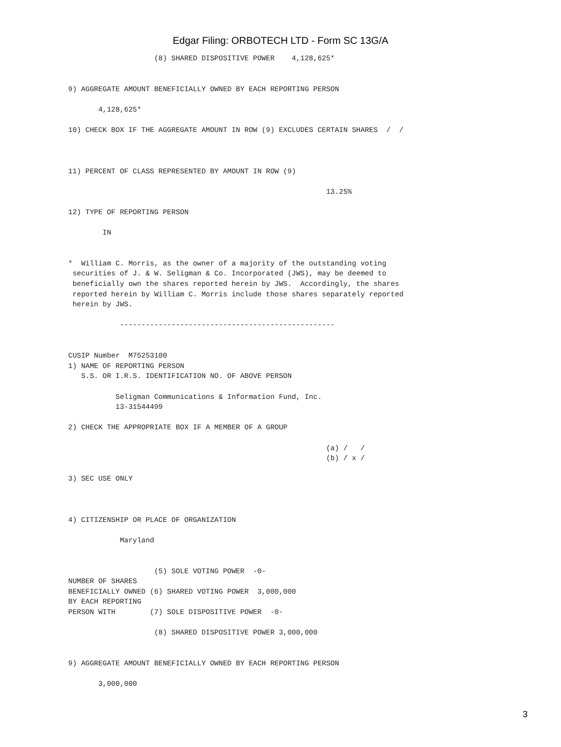Edgar Filing: ORBOTECH LTD - Form SC 13G/A
                    (8) SHARED DISPOSITIVE POWER    4,128,625*


9) AGGREGATE AMOUNT BENEFICIALLY OWNED BY EACH REPORTING PERSON

       4,128,625*

10) CHECK BOX IF THE AGGREGATE AMOUNT IN ROW (9) EXCLUDES CERTAIN SHARES  /  /



11) PERCENT OF CLASS REPRESENTED BY AMOUNT IN ROW (9)

                                                            13.25%

12) TYPE OF REPORTING PERSON

        IN


*  William C. Morris, as the owner of a majority of the outstanding voting
 securities of J. & W. Seligman & Co. Incorporated (JWS), may be deemed to
 beneficially own the shares reported herein by JWS.  Accordingly, the shares
 reported herein by William C. Morris include those shares separately reported
 herein by JWS.

            --------------------------------------------------


CUSIP Number  M75253100
1) NAME OF REPORTING PERSON
   S.S. OR I.R.S. IDENTIFICATION NO. OF ABOVE PERSON

           Seligman Communications & Information Fund, Inc.
           13-31544499

2) CHECK THE APPROPRIATE BOX IF A MEMBER OF A GROUP

                                                            (a) /   /
                                                            (b) / x /

3) SEC USE ONLY



4) CITIZENSHIP OR PLACE OF ORGANIZATION

            Maryland


                    (5) SOLE VOTING POWER  -0-
NUMBER OF SHARES
BENEFICIALLY OWNED (6) SHARED VOTING POWER  3,000,000
BY EACH REPORTING
PERSON WITH        (7) SOLE DISPOSITIVE POWER  -0-

                    (8) SHARED DISPOSITIVE POWER 3,000,000


9) AGGREGATE AMOUNT BENEFICIALLY OWNED BY EACH REPORTING PERSON

       3,000,000
3